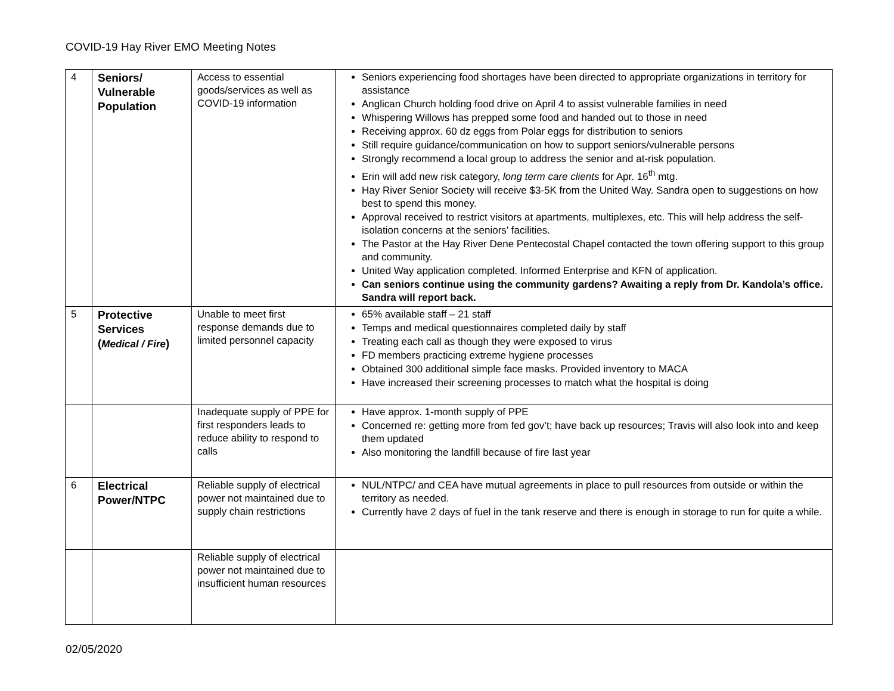COVID-19 Hay River EMO Meeting Notes
| 4 | Seniors/ Vulnerable Population | Access to essential goods/services as well as COVID-19 information | Seniors experiencing food shortages have been directed to appropriate organizations in territory for assistance Anglican Church holding food drive on April 4 to assist vulnerable families in need Whispering Willows has prepped some food and handed out to those in need Receiving approx. 60 dz eggs from Polar eggs for distribution to seniors Still require guidance/communication on how to support seniors/vulnerable persons Strongly recommend a local group to address the senior and at-risk population. Erin will add new risk category, long term care clients for Apr. 16<sup>th</sup> mtg. Hay River Senior Society will receive $3-5K from the United Way. Sandra open to suggestions on how best to spend this money. Approval received to restrict visitors at apartments, multiplexes, etc. This will help address the self-isolation concerns at the seniors’ facilities. The Pastor at the Hay River Dene Pentecostal Chapel contacted the town offering support to this group and community. United Way application completed. Informed Enterprise and KFN of application. Can seniors continue using the community gardens? Awaiting a reply from Dr. Kandola’s office. Sandra will report back. |
| 5 | Protective Services ( Medical / Fire ) | Unable to meet first response demands due to limited personnel capacity | 65% available staff – 21 staff Temps and medical questionnaires completed daily by staff Treating each call as though they were exposed to virus FD members practicing extreme hygiene processes Obtained 300 additional simple face masks. Provided inventory to MACA Have increased their screening processes to match what the hospital is doing |
| | | Inadequate supply of PPE for first responders leads to reduce ability to respond to calls | Have approx. 1-month supply of PPE Concerned re: getting more from fed gov’t; have back up resources; Travis will also look into and keep them updated Also monitoring the landfill because of fire last year |
| 6 | Electrical Power/NTPC | Reliable supply of electrical power not maintained due to supply chain restrictions | NUL/NTPC/ and CEA have mutual agreements in place to pull resources from outside or within the territory as needed. Currently have 2 days of fuel in the tank reserve and there is enough in storage to run for quite a while. |
| | | Reliable supply of electrical power not maintained due to insufficient human resources | |
02/05/2020